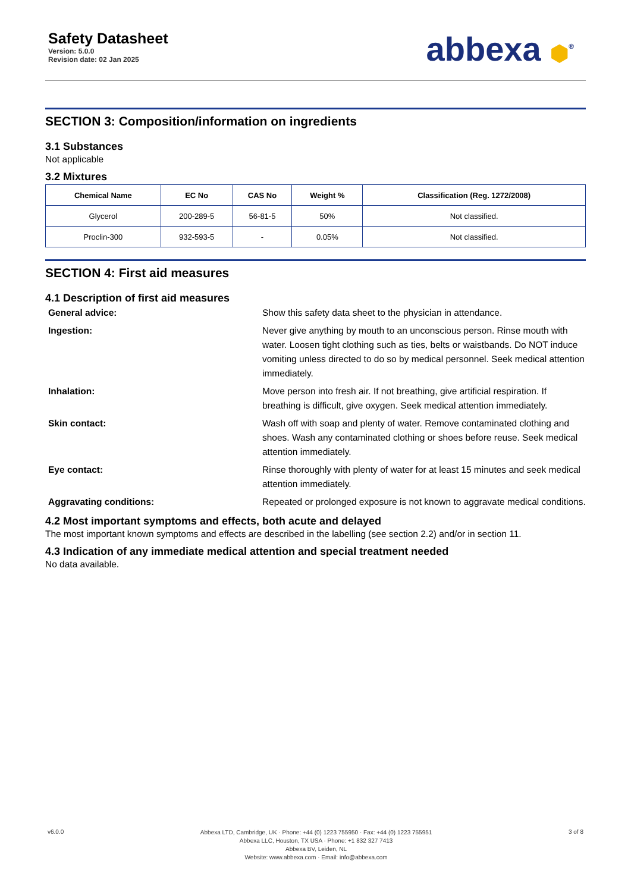Safety Datasheet
Version: 5.0.0
Revision date: 02 Jan 2025
abbexa ⬢<sup>®</sup>
SECTION 3: Composition/information on ingredients
3.1 Substances
Not applicable
3.2 Mixtures
| Chemical Name | EC No | CAS No | Weight % | Classification (Reg. 1272/2008) |
| --- | --- | --- | --- | --- |
| Glycerol | 200-289-5 | 56-81-5 | 50% | Not classified. |
| Proclin-300 | 932-593-5 | - | 0.05% | Not classified. |
SECTION 4: First aid measures
4.1 Description of first aid measures
General advice: Show this safety data sheet to the physician in attendance.
Ingestion: Never give anything by mouth to an unconscious person. Rinse mouth with water. Loosen tight clothing such as ties, belts or waistbands. Do NOT induce vomiting unless directed to do so by medical personnel. Seek medical attention immediately.
Inhalation: Move person into fresh air. If not breathing, give artificial respiration. If breathing is difficult, give oxygen. Seek medical attention immediately.
Skin contact: Wash off with soap and plenty of water. Remove contaminated clothing and shoes. Wash any contaminated clothing or shoes before reuse. Seek medical attention immediately.
Eye contact: Rinse thoroughly with plenty of water for at least 15 minutes and seek medical attention immediately.
Aggravating conditions: Repeated or prolonged exposure is not known to aggravate medical conditions.
4.2 Most important symptoms and effects, both acute and delayed
The most important known symptoms and effects are described in the labelling (see section 2.2) and/or in section 11.
4.3 Indication of any immediate medical attention and special treatment needed
No data available.
v6.0.0
Abbexa LTD, Cambridge, UK · Phone: +44 (0) 1223 755950 · Fax: +44 (0) 1223 755951
Abbexa LLC, Houston, TX USA · Phone: +1 832 327 7413
Abbexa BV, Leiden, NL
Website: www.abbexa.com · Email: info@abbexa.com
3 of 8